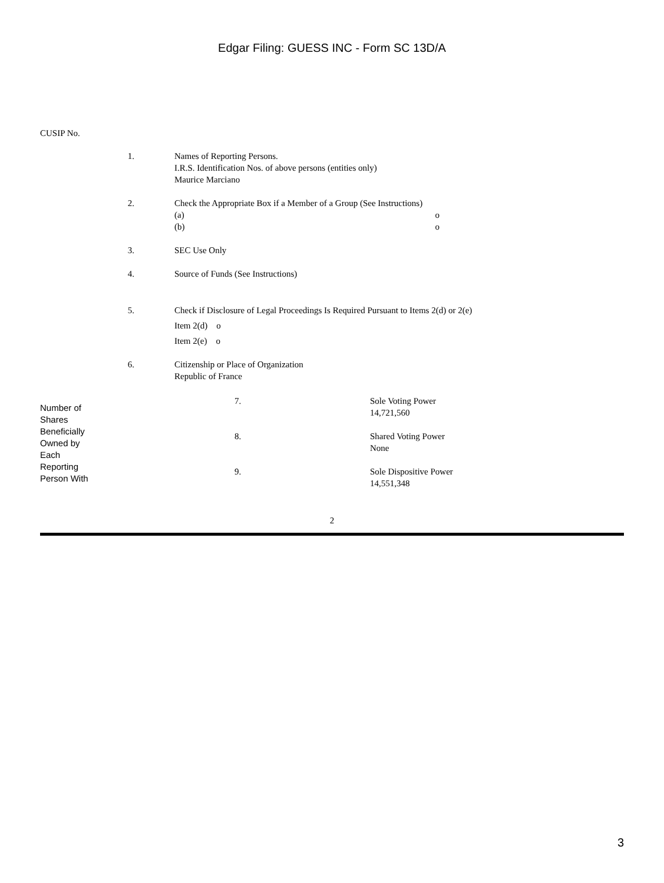Edgar Filing: GUESS INC - Form SC 13D/A
CUSIP No.
| 1. | Names of Reporting Persons. I.R.S. Identification Nos. of above persons (entities only) Maurice Marciano |
| 2. | Check the Appropriate Box if a Member of a Group (See Instructions) / (a) / o / / (b) / o / |
| 3. | SEC Use Only |
| 4. | Source of Funds (See Instructions) |
| 5. | Check if Disclosure of Legal Proceedings Is Required Pursuant to Items 2(d) or 2(e) Item 2(d) o Item 2(e) o |
| 6. | Citizenship or Place of Organization Republic of France |
| Number of Shares Beneficially Owned by Each Reporting Person With | 7. | Sole Voting Power 14,721,560 |
| | 8. | Shared Voting Power None |
| | 9. | Sole Dispositive Power 14,551,348 |
2
3